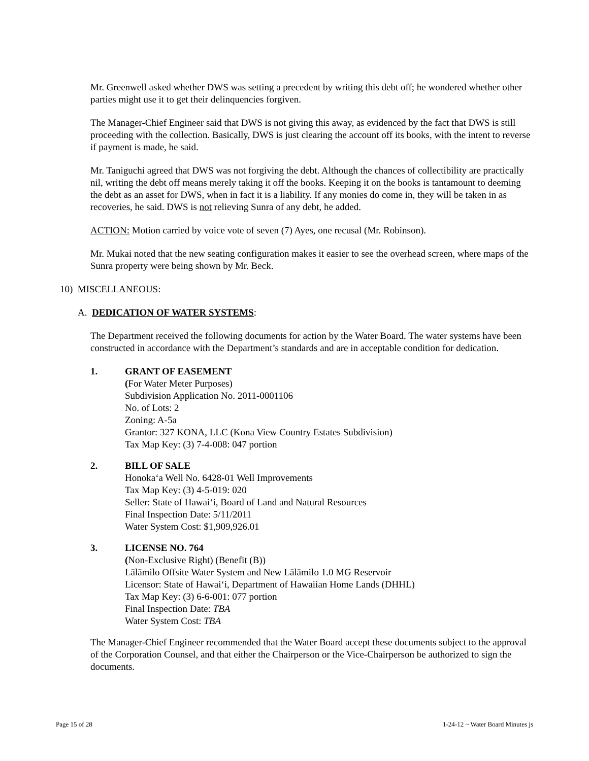Mr. Greenwell asked whether DWS was setting a precedent by writing this debt off; he wondered whether other parties might use it to get their delinquencies forgiven.
The Manager-Chief Engineer said that DWS is not giving this away, as evidenced by the fact that DWS is still proceeding with the collection. Basically, DWS is just clearing the account off its books, with the intent to reverse if payment is made, he said.
Mr. Taniguchi agreed that DWS was not forgiving the debt. Although the chances of collectibility are practically nil, writing the debt off means merely taking it off the books. Keeping it on the books is tantamount to deeming the debt as an asset for DWS, when in fact it is a liability. If any monies do come in, they will be taken in as recoveries, he said. DWS is not relieving Sunra of any debt, he added.
ACTION: Motion carried by voice vote of seven (7) Ayes, one recusal (Mr. Robinson).
Mr. Mukai noted that the new seating configuration makes it easier to see the overhead screen, where maps of the Sunra property were being shown by Mr. Beck.
10) MISCELLANEOUS:
A. DEDICATION OF WATER SYSTEMS:
The Department received the following documents for action by the Water Board. The water systems have been constructed in accordance with the Department’s standards and are in acceptable condition for dedication.
1. GRANT OF EASEMENT
(For Water Meter Purposes)
Subdivision Application No. 2011-0001106
No. of Lots: 2
Zoning: A-5a
Grantor: 327 KONA, LLC (Kona View Country Estates Subdivision)
Tax Map Key: (3) 7-4-008: 047 portion
2. BILL OF SALE
Honoka‘a Well No. 6428-01 Well Improvements
Tax Map Key: (3) 4-5-019: 020
Seller: State of Hawai‘i, Board of Land and Natural Resources
Final Inspection Date: 5/11/2011
Water System Cost: $1,909,926.01
3. LICENSE NO. 764
(Non-Exclusive Right) (Benefit (B))
Lālāmilo Offsite Water System and New Lālāmilo 1.0 MG Reservoir
Licensor: State of Hawai‘i, Department of Hawaiian Home Lands (DHHL)
Tax Map Key: (3) 6-6-001: 077 portion
Final Inspection Date: TBA
Water System Cost: TBA
The Manager-Chief Engineer recommended that the Water Board accept these documents subject to the approval of the Corporation Counsel, and that either the Chairperson or the Vice-Chairperson be authorized to sign the documents.
Page 15 of 28 1-24-12 ~ Water Board Minutes js